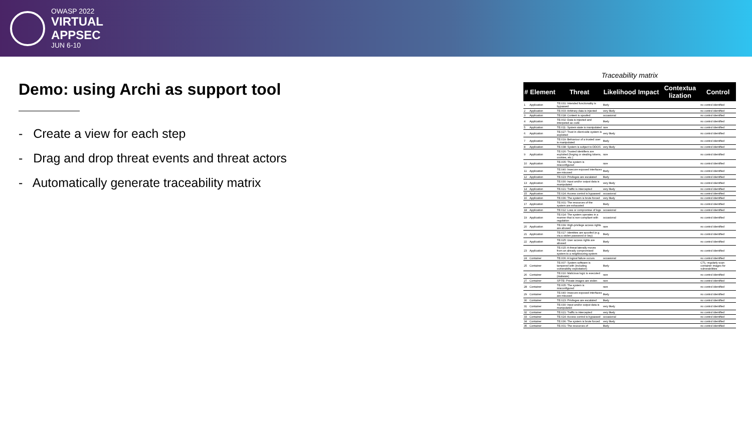OWASP 2022
VIRTUAL
APPSEC
JUN 6-10
Demo: using Archi as support tool
- Create a view for each step
- Drag and drop threat events and threat actors
- Automatically generate traceability matrix
Traceability matrix
| # | Element | Threat | Likelihood | Impact | Contextua lization | Control |
| --- | --- | --- | --- | --- | --- | --- |
| 1 | Application | TE.031: Intended functionality is bypassed | likely | | | no control identified |
| 2 | Application | TE.003: Arbitrary data is injected | very likely | | | no control identified |
| 3 | Application | TE.018: Content is spoofed | occasional | | | no control identified |
| 4 | Application | TE.002: Data is injected and interpeted as code | likely | | | no control identified |
| 5 | Application | TE.011: System state is manipulated | rare | | | no control identified |
| 6 | Application | TE.027: Trust in client-side system is exploited | very likely | | | no control identified |
| 7 | Application | TE.019: Behaviour of a trusted user is manipulated | likely | | | no control identified |
| 8 | Application | TE.038: System is subject to DDOS | very likely | | | no control identified |
| 9 | Application | TE.026: Trusted identifiers are exploited (forging or stealing tokens, cookies, etc.) | rare | | | no control identified |
| 10 | Application | TE.005: The system is misconfigured | rare | | | no control identified |
| 11 | Application | TE.040: Insecure exposed interfaces are misused | likely | | | no control identified |
| 12 | Application | TE.023: Privileges are escalated | likely | | | no control identified |
| 13 | Application | TE.030: Input and/or output data is manipulated | very likely | | | no control identified |
| 14 | Application | TE.021: Traffic is intercepted | very likely | | | no control identified |
| 15 | Application | TE.024: Access control is bypassed | occasional | | | no control identified |
| 16 | Application | TE.036: The system is brute forced | very likely | | | no control identified |
| 17 | Application | TE.001: The resources of the system are exhausted | likely | | | no control identified |
| 18 | Application | TE.012: Loss or compromise of logs | occasional | | | no control identified |
| 19 | Application | TE.014: The system operates in a manner that is non-compliant with regulation | occasional | | | no control identified |
| 20 | Application | TE.039: High-privilege access rights are abused | rare | | | no control identified |
| 21 | Application | TE.017: Identities are spoofed (e.g. via a stolen password or key) | likely | | | no control identified |
| 22 | Application | TE.025: User access rights are abused | likely | | | no control identified |
| 23 | Application | TE.015: A threat laterally moves from an already compromised system to a neighbouring system | likely | | | no control identified |
| 24 | Container | TE.006: A logical failure occurs | occasional | | | no control identified |
| 25 | Container | TE.007: System software is tampered with (including vulnerability exploitation) | likely | | | CTL: regularly scan container images for vulnerabilities |
| 26 | Container | TE.010: Malicious logic is executed (malware) | rare | | | no control identified |
| 27 | Container | SP.TE: Private images are stolen | rare | | | no control identified |
| 28 | Container | TE.005: The system is misconfigured | rare | | | no control identified |
| 29 | Container | TE.040: Insecure exposed interfaces are misused | likely | | | no control identified |
| 30 | Container | TE.023: Privileges are escalated | likely | | | no control identified |
| 31 | Container | TE.030: Input and/or output data is manipulated | very likely | | | no control identified |
| 32 | Container | TE.021: Traffic is intercepted | very likely | | | no control identified |
| 33 | Container | TE.024: Access control is bypassed | occasional | | | no control identified |
| 34 | Container | TE.036: The system is brute forced | very likely | | | no control identified |
| 35 | Container | TE.001: The resources of | likely | | | no control identified |